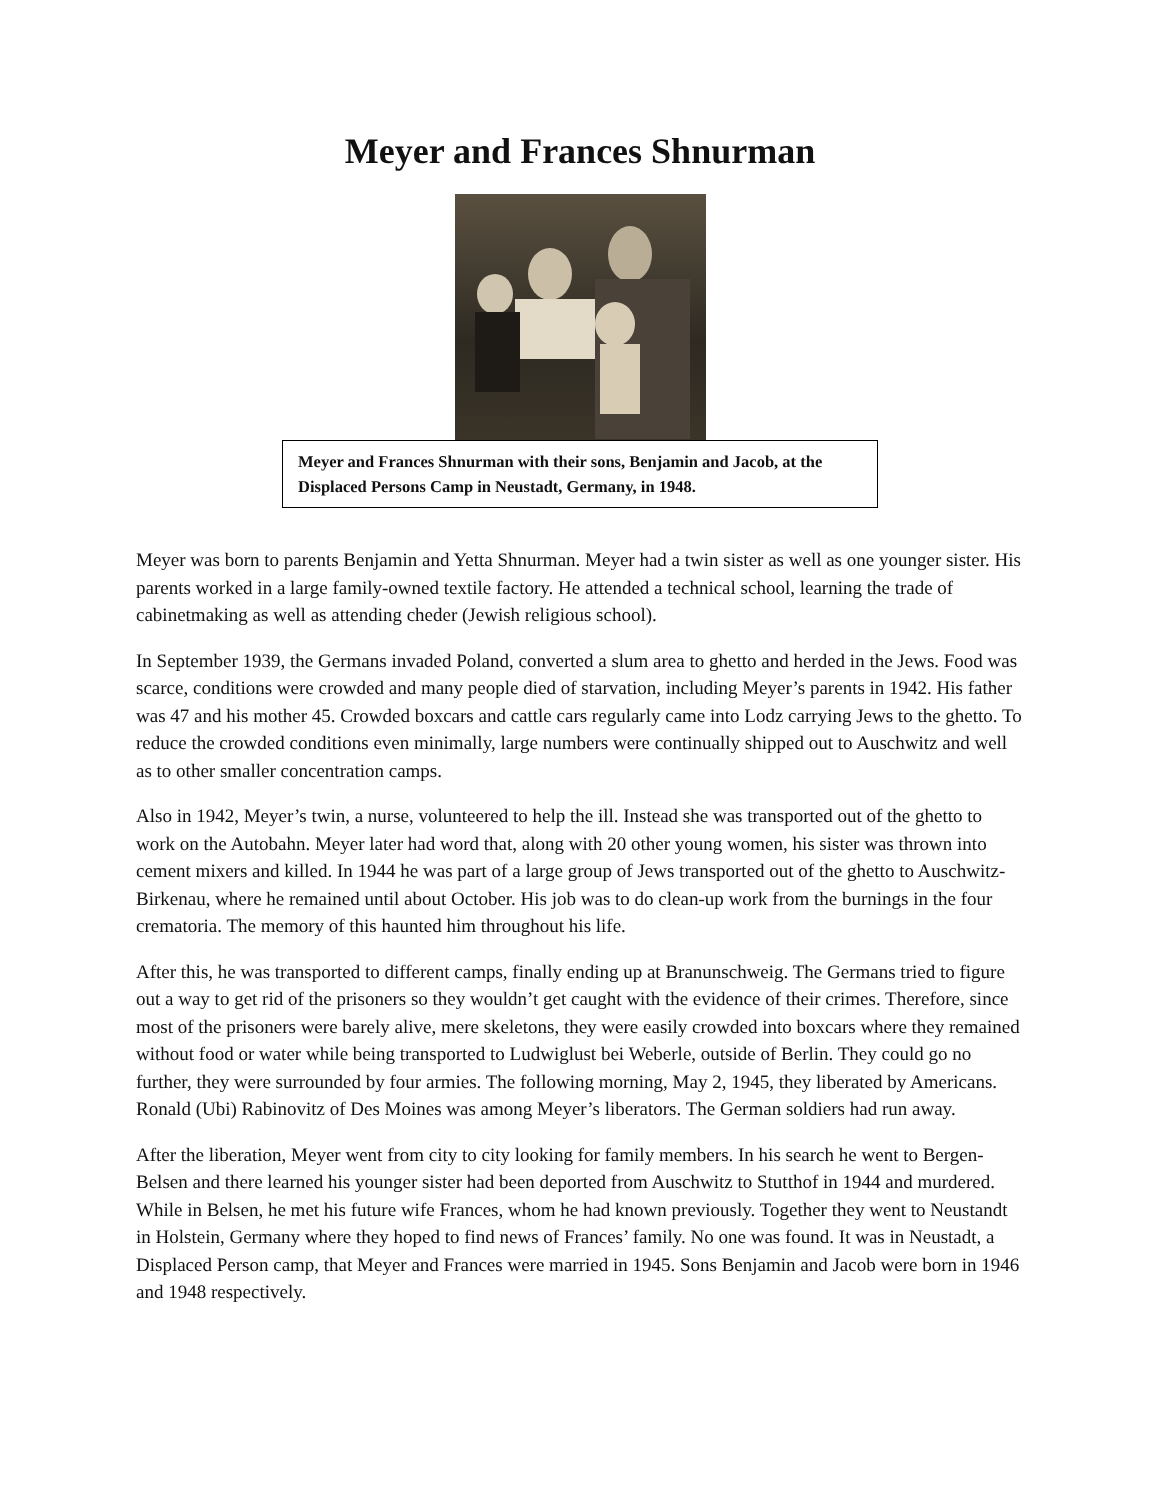Meyer and Frances Shnurman
Meyer and Frances Shnurman with their sons, Benjamin and Jacob, at the Displaced Persons Camp in Neustadt, Germany, in 1948.
Meyer was born to parents Benjamin and Yetta Shnurman. Meyer had a twin sister as well as one younger sister. His parents worked in a large family-owned textile factory. He attended a technical school, learning the trade of cabinetmaking as well as attending cheder (Jewish religious school).
In September 1939, the Germans invaded Poland, converted a slum area to ghetto and herded in the Jews. Food was scarce, conditions were crowded and many people died of starvation, including Meyer’s parents in 1942. His father was 47 and his mother 45. Crowded boxcars and cattle cars regularly came into Lodz carrying Jews to the ghetto. To reduce the crowded conditions even minimally, large numbers were continually shipped out to Auschwitz and well as to other smaller concentration camps.
Also in 1942, Meyer’s twin, a nurse, volunteered to help the ill. Instead she was transported out of the ghetto to work on the Autobahn. Meyer later had word that, along with 20 other young women, his sister was thrown into cement mixers and killed. In 1944 he was part of a large group of Jews transported out of the ghetto to Auschwitz-Birkenau, where he remained until about October. His job was to do clean-up work from the burnings in the four crematoria. The memory of this haunted him throughout his life.
After this, he was transported to different camps, finally ending up at Branunschweig. The Germans tried to figure out a way to get rid of the prisoners so they wouldn’t get caught with the evidence of their crimes. Therefore, since most of the prisoners were barely alive, mere skeletons, they were easily crowded into boxcars where they remained without food or water while being transported to Ludwiglust bei Weberle, outside of Berlin. They could go no further, they were surrounded by four armies. The following morning, May 2, 1945, they liberated by Americans. Ronald (Ubi) Rabinovitz of Des Moines was among Meyer’s liberators. The German soldiers had run away.
After the liberation, Meyer went from city to city looking for family members. In his search he went to Bergen-Belsen and there learned his younger sister had been deported from Auschwitz to Stutthof in 1944 and murdered. While in Belsen, he met his future wife Frances, whom he had known previously. Together they went to Neustandt in Holstein, Germany where they hoped to find news of Frances’ family. No one was found. It was in Neustadt, a Displaced Person camp, that Meyer and Frances were married in 1945. Sons Benjamin and Jacob were born in 1946 and 1948 respectively.